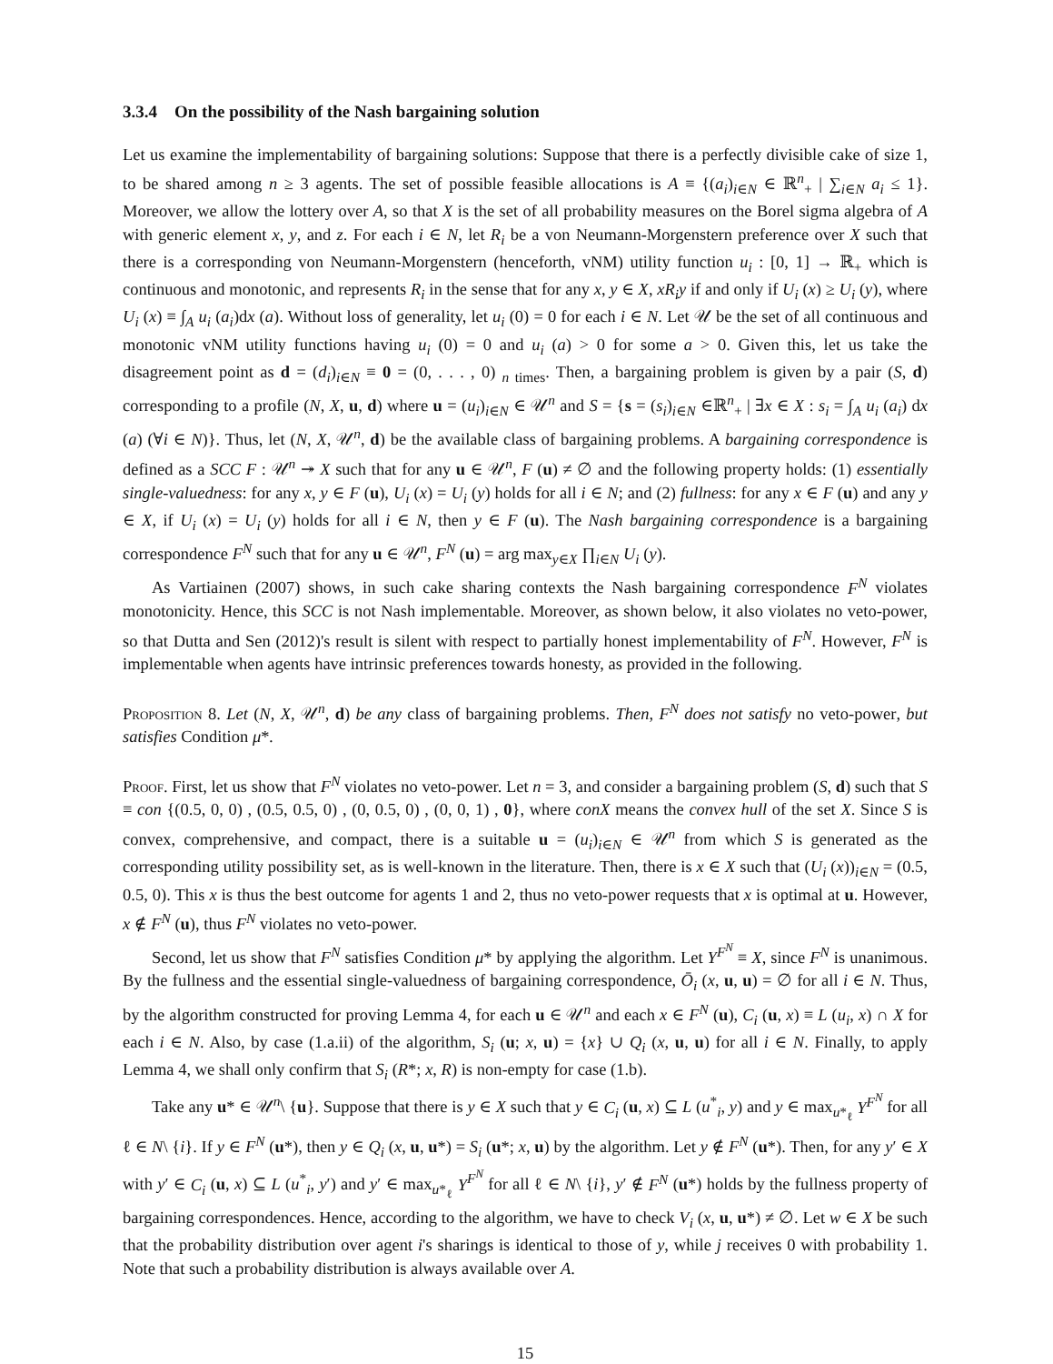3.3.4 On the possibility of the Nash bargaining solution
Let us examine the implementability of bargaining solutions: Suppose that there is a perfectly divisible cake of size 1, to be shared among n ≥ 3 agents. The set of possible feasible allocations is A ≡ {(a<sub>i</sub>)<sub>i∈N</sub> ∈ ℝ<sup>n</sup><sub>+</sub> | ∑<sub>i∈N</sub> a<sub>i</sub> ≤ 1}. Moreover, we allow the lottery over A, so that X is the set of all probability measures on the Borel sigma algebra of A with generic element x, y, and z. For each i ∈ N, let R<sub>i</sub> be a von Neumann-Morgenstern preference over X such that there is a corresponding von Neumann-Morgenstern (henceforth, vNM) utility function u<sub>i</sub> : [0, 1] → ℝ<sub>+</sub> which is continuous and monotonic, and represents R<sub>i</sub> in the sense that for any x, y ∈ X, xR<sub>i</sub>y if and only if U<sub>i</sub> (x) ≥ U<sub>i</sub> (y), where U<sub>i</sub> (x) ≡ ∫<sub>A</sub> u<sub>i</sub> (a<sub>i</sub>)dx (a). Without loss of generality, let u<sub>i</sub> (0) = 0 for each i ∈ N. Let 𝒰 be the set of all continuous and monotonic vNM utility functions having u<sub>i</sub> (0) = 0 and u<sub>i</sub> (a) > 0 for some a > 0. Given this, let us take the disagreement point as d = (d<sub>i</sub>)<sub>i∈N</sub> ≡ 0 = (0, . . . , 0) <sub>n times</sub>. Then, a bargaining problem is given by a pair (S, d) corresponding to a profile (N, X, u, d) where u = (u<sub>i</sub>)<sub>i∈N</sub> ∈ 𝒰<sup>n</sup> and S = {s = (s<sub>i</sub>)<sub>i∈N</sub> ∈ℝ<sup>n</sup><sub>+</sub> | ∃x ∈ X : s<sub>i</sub> = ∫<sub>A</sub> u<sub>i</sub> (a<sub>i</sub>) dx (a) (∀i ∈ N)}. Thus, let (N, X, 𝒰<sup>n</sup>, d) be the available class of bargaining problems. A bargaining correspondence is defined as a SCC F : 𝒰<sup>n</sup> ↠ X such that for any u ∈ 𝒰<sup>n</sup>, F (u) ≠ ∅ and the following property holds: (1) essentially single-valuedness: for any x, y ∈ F (u), U<sub>i</sub> (x) = U<sub>i</sub> (y) holds for all i ∈ N; and (2) fullness: for any x ∈ F (u) and any y ∈ X, if U<sub>i</sub> (x) = U<sub>i</sub> (y) holds for all i ∈ N, then y ∈ F (u). The Nash bargaining correspondence is a bargaining correspondence F<sup>N</sup> such that for any u ∈ 𝒰<sup>n</sup>, F<sup>N</sup> (u) = arg max<sub>y∈X</sub> ∏<sub>i∈N</sub> U<sub>i</sub> (y).
As Vartiainen (2007) shows, in such cake sharing contexts the Nash bargaining correspondence F<sup>N</sup> violates monotonicity. Hence, this SCC is not Nash implementable. Moreover, as shown below, it also violates no veto-power, so that Dutta and Sen (2012)'s result is silent with respect to partially honest implementability of F<sup>N</sup>. However, F<sup>N</sup> is implementable when agents have intrinsic preferences towards honesty, as provided in the following.
Proposition 8. Let (N, X, 𝒰<sup>n</sup>, d) be any class of bargaining problems. Then, F<sup>N</sup> does not satisfy no veto-power, but satisfies Condition μ*.
Proof. First, let us show that F<sup>N</sup> violates no veto-power. Let n = 3, and consider a bargaining problem (S, d) such that S ≡ con {(0.5, 0, 0) , (0.5, 0.5, 0) , (0, 0.5, 0) , (0, 0, 1) , 0}, where conX means the convex hull of the set X. Since S is convex, comprehensive, and compact, there is a suitable u = (u<sub>i</sub>)<sub>i∈N</sub> ∈ 𝒰<sup>n</sup> from which S is generated as the corresponding utility possibility set, as is well-known in the literature. Then, there is x ∈ X such that (U<sub>i</sub> (x))<sub>i∈N</sub> = (0.5, 0.5, 0). This x is thus the best outcome for agents 1 and 2, thus no veto-power requests that x is optimal at u. However, x ∉ F<sup>N</sup> (u), thus F<sup>N</sup> violates no veto-power.
Second, let us show that F<sup>N</sup> satisfies Condition μ* by applying the algorithm. Let Y<sup>F<sup>N</sup></sup> ≡ X, since F<sup>N</sup> is unanimous. By the fullness and the essential single-valuedness of bargaining correspondence, Ō<sub>i</sub> (x, u, u) = ∅ for all i ∈ N. Thus, by the algorithm constructed for proving Lemma 4, for each u ∈ 𝒰<sup>n</sup> and each x ∈ F<sup>N</sup> (u), C<sub>i</sub> (u, x) ≡ L (u<sub>i</sub>, x) ∩ X for each i ∈ N. Also, by case (1.a.ii) of the algorithm, S<sub>i</sub> (u; x, u) = {x} ∪ Q<sub>i</sub> (x, u, u) for all i ∈ N. Finally, to apply Lemma 4, we shall only confirm that S<sub>i</sub> (R*; x, R) is non-empty for case (1.b).
Take any u* ∈ 𝒰<sup>n</sup>\ {u}. Suppose that there is y ∈ X such that y ∈ C<sub>i</sub> (u, x) ⊆ L (u<sup>*</sup><sub>i</sub>, y) and y ∈ max<sub>u*<sub>ℓ</sub></sub> Y<sup>F<sup>N</sup></sup> for all ℓ ∈ N\ {i}. If y ∈ F<sup>N</sup> (u*), then y ∈ Q<sub>i</sub> (x, u, u*) = S<sub>i</sub> (u*; x, u) by the algorithm. Let y ∉ F<sup>N</sup> (u*). Then, for any y′ ∈ X with y′ ∈ C<sub>i</sub> (u, x) ⊆ L (u<sup>*</sup><sub>i</sub>, y′) and y′ ∈ max<sub>u*<sub>ℓ</sub></sub> Y<sup>F<sup>N</sup></sup> for all ℓ ∈ N\ {i}, y′ ∉ F<sup>N</sup> (u*) holds by the fullness property of bargaining correspondences. Hence, according to the algorithm, we have to check V<sub>i</sub> (x, u, u*) ≠ ∅. Let w ∈ X be such that the probability distribution over agent i's sharings is identical to those of y, while j receives 0 with probability 1. Note that such a probability distribution is always available over A.
15